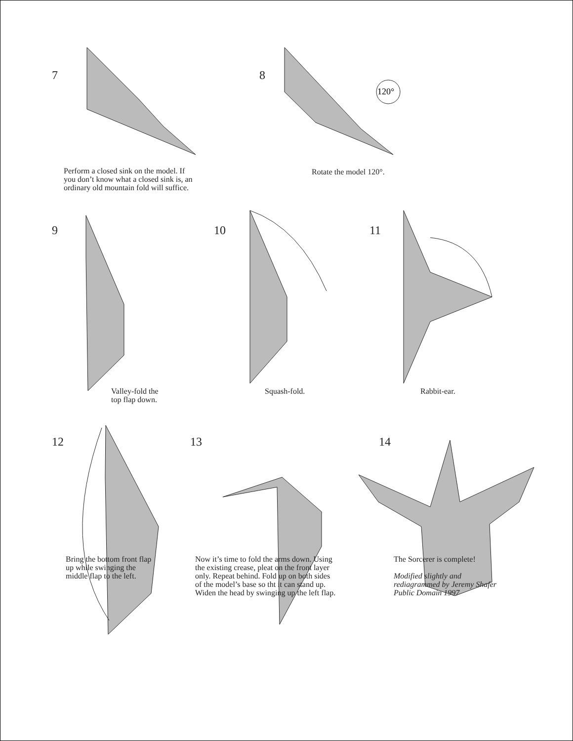7
Perform a closed sink on the model. If
you don’t know what a closed sink is, an
ordinary old mountain fold will suffice.
8
120°
Rotate the model 120°.
9
Valley-fold the
top flap down.
10
Squash-fold.
11
Rabbit-ear.
12
Bring the bottom front flap
up while swinging the
middle flap to the left.
13
Now it’s time to fold the arms down. Using
the existing crease, pleat on the front layer
only. Repeat behind. Fold up on both sides
of the model’s base so tht it can stand up.
Widen the head by swinging up the left flap.
14
The Sorcerer is complete!
Modified slightly and
rediagrammed by Jeremy Shafer
Public Domain 1997